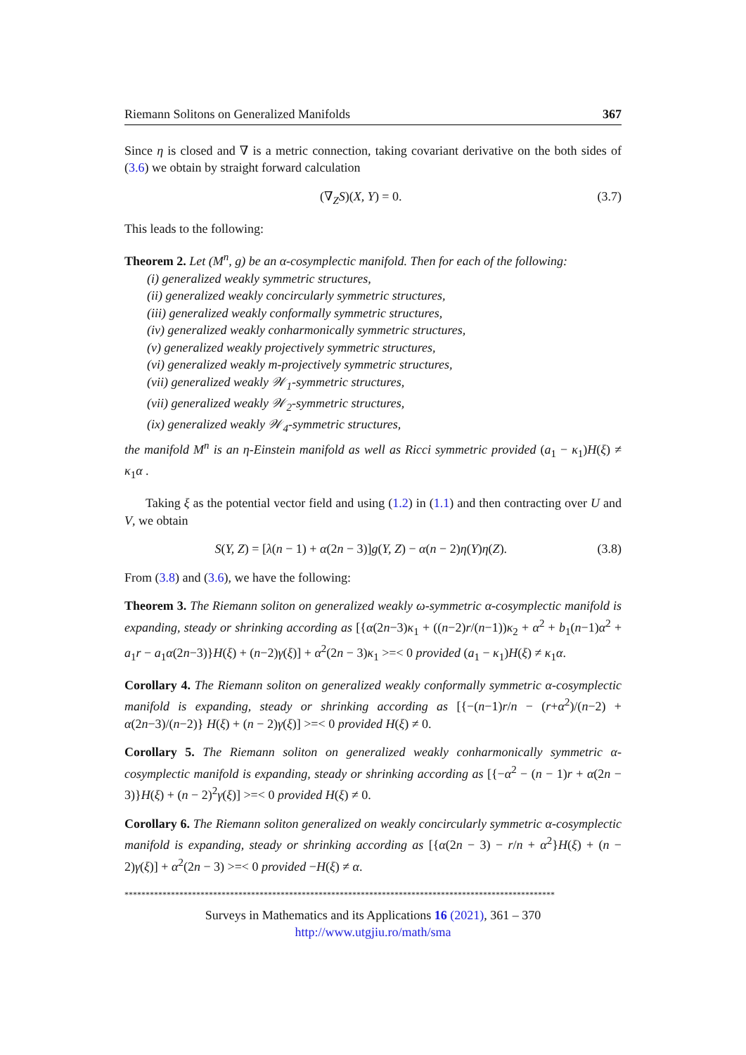Riemann Solitons on Generalized Manifolds 367
Since η is closed and ∇ is a metric connection, taking covariant derivative on the both sides of (3.6) we obtain by straight forward calculation
(∇<sub>Z</sub>S)(X, Y) = 0. (3.7)
This leads to the following:
Theorem 2. Let (M<sup>n</sup>, g) be an α-cosymplectic manifold. Then for each of the following:
(i) generalized weakly symmetric structures,
(ii) generalized weakly concircularly symmetric structures,
(iii) generalized weakly conformally symmetric structures,
(iv) generalized weakly conharmonically symmetric structures,
(v) generalized weakly projectively symmetric structures,
(vi) generalized weakly m-projectively symmetric structures,
(vii) generalized weakly 𝒲<sub>1</sub>-symmetric structures,
(vii) generalized weakly 𝒲<sub>2</sub>-symmetric structures,
(ix) generalized weakly 𝒲<sub>4</sub>-symmetric structures,
the manifold M<sup>n</sup> is an η-Einstein manifold as well as Ricci symmetric provided (a<sub>1</sub> − κ<sub>1</sub>)H(ξ) ≠ κ<sub>1</sub>α .
Taking ξ as the potential vector field and using (1.2) in (1.1) and then contracting over U and V, we obtain
S(Y, Z) = [λ(n − 1) + α(2n − 3)]g(Y, Z) − α(n − 2)η(Y)η(Z). (3.8)
From (3.8) and (3.6), we have the following:
Theorem 3. The Riemann soliton on generalized weakly ω-symmetric α-cosymplectic manifold is expanding, steady or shrinking according as [{α(2n−3)κ<sub>1</sub> + ((n−2)r/(n−1))κ<sub>2</sub> + α<sup>2</sup> + b<sub>1</sub>(n−1)α<sup>2</sup> + a<sub>1</sub>r − a<sub>1</sub>α(2n−3)}H(ξ) + (n−2)γ(ξ)] + α<sup>2</sup>(2n − 3)κ<sub>1</sub> >=< 0 provided (a<sub>1</sub> − κ<sub>1</sub>)H(ξ) ≠ κ<sub>1</sub>α.
Corollary 4. The Riemann soliton on generalized weakly conformally symmetric α-cosymplectic manifold is expanding, steady or shrinking according as [{−(n−1)r/n − (r+α<sup>2</sup>)/(n−2) + α(2n−3)/(n−2)} H(ξ) + (n − 2)γ(ξ)] >=< 0 provided H(ξ) ≠ 0.
Corollary 5. The Riemann soliton on generalized weakly conharmonically symmetric α-cosymplectic manifold is expanding, steady or shrinking according as [{−α<sup>2</sup> − (n − 1)r + α(2n − 3)}H(ξ) + (n − 2)<sup>2</sup>γ(ξ)] >=< 0 provided H(ξ) ≠ 0.
Corollary 6. The Riemann soliton generalized on weakly concircularly symmetric α-cosymplectic manifold is expanding, steady or shrinking according as [{α(2n − 3) − r/n + α<sup>2</sup>}H(ξ) + (n − 2)γ(ξ)] + α<sup>2</sup>(2n − 3) >=< 0 provided −H(ξ) ≠ α.
******************************************************************************************************
Surveys in Mathematics and its Applications 16 (2021), 361 – 370
http://www.utgjiu.ro/math/sma